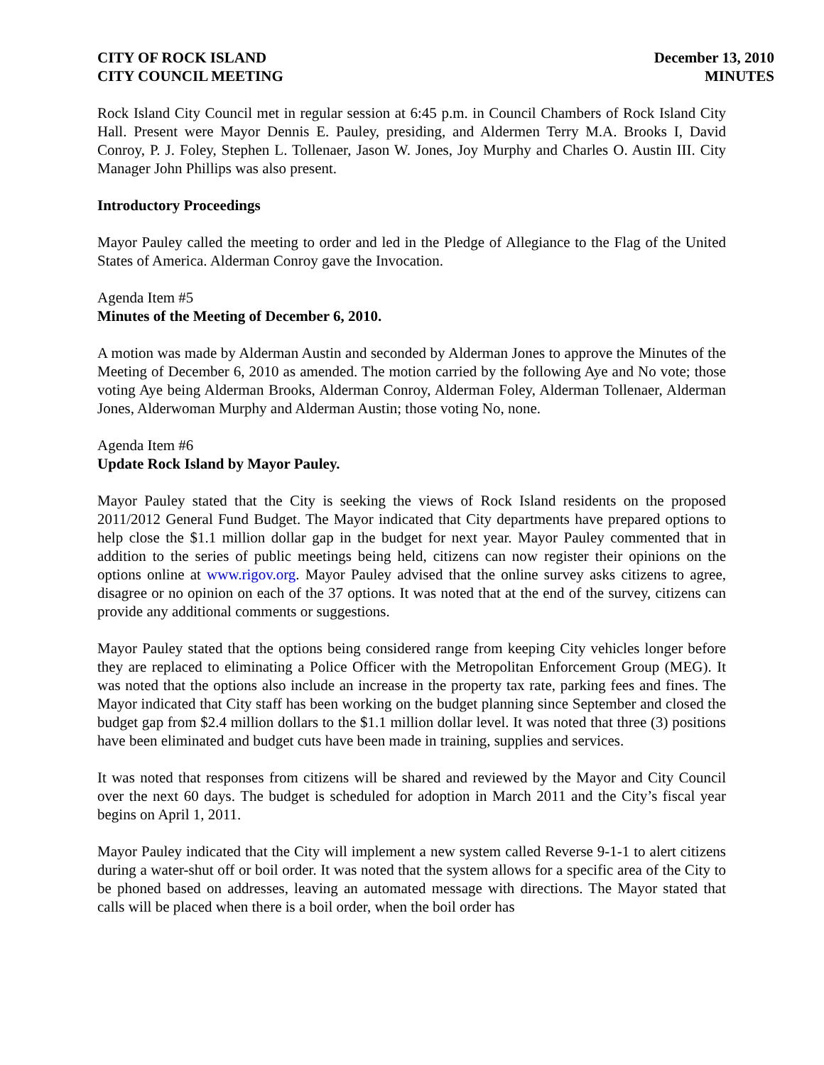CITY OF ROCK ISLAND
CITY COUNCIL MEETING
December 13, 2010
MINUTES
Rock Island City Council met in regular session at 6:45 p.m. in Council Chambers of Rock Island City Hall. Present were Mayor Dennis E. Pauley, presiding, and Aldermen Terry M.A. Brooks I, David Conroy, P. J. Foley, Stephen L. Tollenaer, Jason W. Jones, Joy Murphy and Charles O. Austin III. City Manager John Phillips was also present.
Introductory Proceedings
Mayor Pauley called the meeting to order and led in the Pledge of Allegiance to the Flag of the United States of America. Alderman Conroy gave the Invocation.
Agenda Item #5
Minutes of the Meeting of December 6, 2010.
A motion was made by Alderman Austin and seconded by Alderman Jones to approve the Minutes of the Meeting of December 6, 2010 as amended. The motion carried by the following Aye and No vote; those voting Aye being Alderman Brooks, Alderman Conroy, Alderman Foley, Alderman Tollenaer, Alderman Jones, Alderwoman Murphy and Alderman Austin; those voting No, none.
Agenda Item #6
Update Rock Island by Mayor Pauley.
Mayor Pauley stated that the City is seeking the views of Rock Island residents on the proposed 2011/2012 General Fund Budget. The Mayor indicated that City departments have prepared options to help close the $1.1 million dollar gap in the budget for next year. Mayor Pauley commented that in addition to the series of public meetings being held, citizens can now register their opinions on the options online at www.rigov.org. Mayor Pauley advised that the online survey asks citizens to agree, disagree or no opinion on each of the 37 options. It was noted that at the end of the survey, citizens can provide any additional comments or suggestions.
Mayor Pauley stated that the options being considered range from keeping City vehicles longer before they are replaced to eliminating a Police Officer with the Metropolitan Enforcement Group (MEG). It was noted that the options also include an increase in the property tax rate, parking fees and fines. The Mayor indicated that City staff has been working on the budget planning since September and closed the budget gap from $2.4 million dollars to the $1.1 million dollar level. It was noted that three (3) positions have been eliminated and budget cuts have been made in training, supplies and services.
It was noted that responses from citizens will be shared and reviewed by the Mayor and City Council over the next 60 days. The budget is scheduled for adoption in March 2011 and the City’s fiscal year begins on April 1, 2011.
Mayor Pauley indicated that the City will implement a new system called Reverse 9-1-1 to alert citizens during a water-shut off or boil order. It was noted that the system allows for a specific area of the City to be phoned based on addresses, leaving an automated message with directions. The Mayor stated that calls will be placed when there is a boil order, when the boil order has